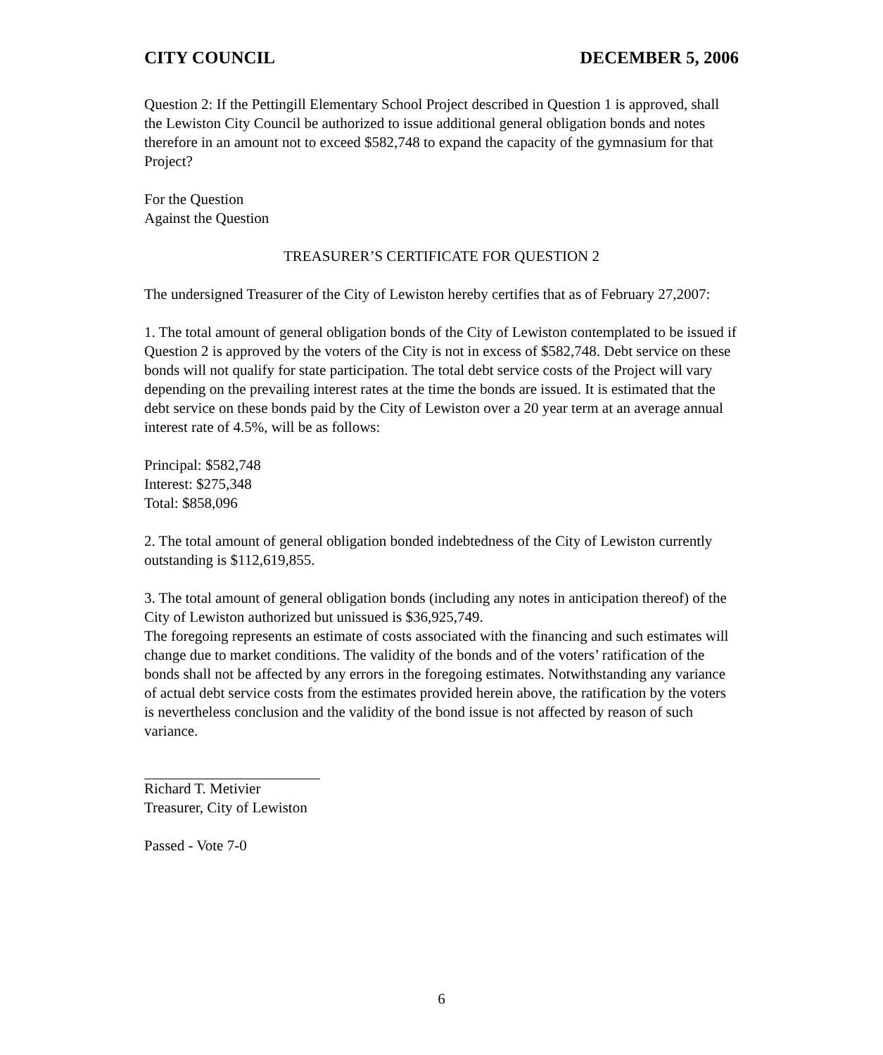CITY COUNCIL DECEMBER 5, 2006
Question 2: If the Pettingill Elementary School Project described in Question 1 is approved, shall the Lewiston City Council be authorized to issue additional general obligation bonds and notes therefore in an amount not to exceed $582,748 to expand the capacity of the gymnasium for that Project?
For the Question
Against the Question
TREASURER’S CERTIFICATE FOR QUESTION 2
The undersigned Treasurer of the City of Lewiston hereby certifies that as of February 27,2007:
1. The total amount of general obligation bonds of the City of Lewiston contemplated to be issued if Question 2 is approved by the voters of the City is not in excess of $582,748. Debt service on these bonds will not qualify for state participation. The total debt service costs of the Project will vary depending on the prevailing interest rates at the time the bonds are issued. It is estimated that the debt service on these bonds paid by the City of Lewiston over a 20 year term at an average annual interest rate of 4.5%, will be as follows:
Principal: $582,748
Interest: $275,348
Total: $858,096
2. The total amount of general obligation bonded indebtedness of the City of Lewiston currently outstanding is $112,619,855.
3. The total amount of general obligation bonds (including any notes in anticipation thereof) of the City of Lewiston authorized but unissued is $36,925,749.
The foregoing represents an estimate of costs associated with the financing and such estimates will change due to market conditions. The validity of the bonds and of the voters’ ratification of the bonds shall not be affected by any errors in the foregoing estimates. Notwithstanding any variance of actual debt service costs from the estimates provided herein above, the ratification by the voters is nevertheless conclusion and the validity of the bond issue is not affected by reason of such variance.
Richard T. Metivier
Treasurer, City of Lewiston
Passed - Vote 7-0
6